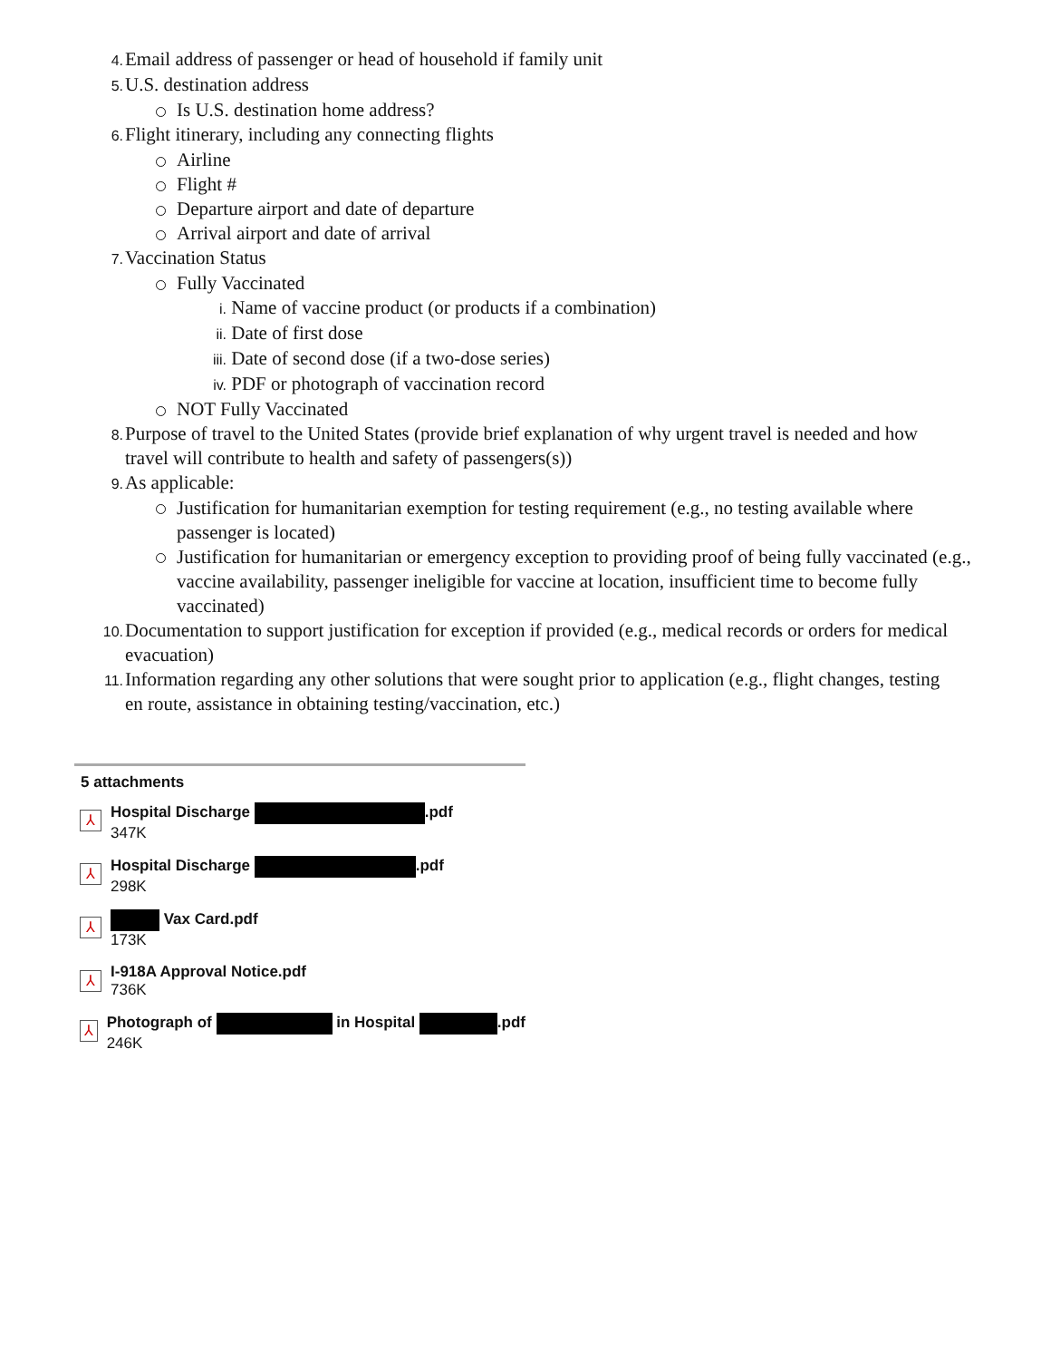4. Email address of passenger or head of household if family unit
5. U.S. destination address
Is U.S. destination home address?
6. Flight itinerary, including any connecting flights
Airline
Flight #
Departure airport and date of departure
Arrival airport and date of arrival
7. Vaccination Status
Fully Vaccinated
i. Name of vaccine product (or products if a combination)
ii. Date of first dose
iii. Date of second dose (if a two-dose series)
iv. PDF or photograph of vaccination record
NOT Fully Vaccinated
8. Purpose of travel to the United States (provide brief explanation of why urgent travel is needed and how travel will contribute to health and safety of passengers(s))
9. As applicable:
Justification for humanitarian exemption for testing requirement (e.g., no testing available where passenger is located)
Justification for humanitarian or emergency exception to providing proof of being fully vaccinated (e.g., vaccine availability, passenger ineligible for vaccine at location, insufficient time to become fully vaccinated)
10. Documentation to support justification for exception if provided (e.g., medical records or orders for medical evacuation)
11. Information regarding any other solutions that were sought prior to application (e.g., flight changes, testing en route, assistance in obtaining testing/vaccination, etc.)
5 attachments
⅄
Hospital Discharge .pdf
347K
⅄
Hospital Discharge .pdf
298K
⅄
Vax Card.pdf
173K
⅄
I-918A Approval Notice.pdf
736K
⅄
Photograph of in Hospital .pdf
246K